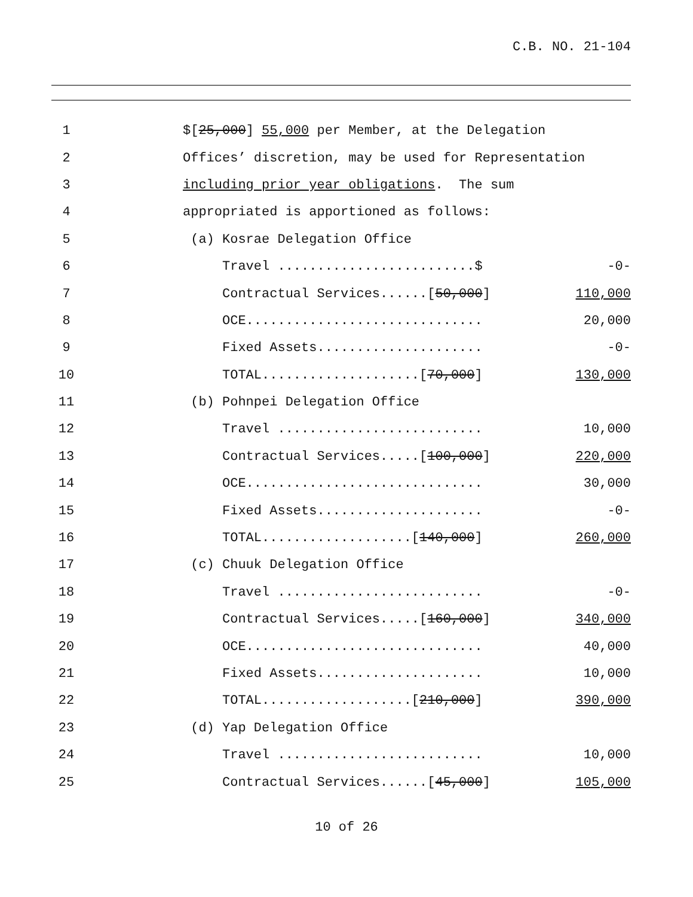C.B. NO. 21-104
| 1 | | $[ 25,000 ] 55,000 per Member, at the Delegation | |
| 2 | | Offices’ discretion, may be used for Representation | |
| 3 | | including prior year obligations . The sum | |
| 4 | | appropriated is apportioned as follows: | |
| 5 | | (a) Kosrae Delegation Office | |
| 6 | | Travel .........................$ | -0- |
| 7 | | Contractual Services......[ 50,000 ] | 110,000 |
| 8 | | OCE.............................. | 20,000 |
| 9 | | Fixed Assets..................... | -0- |
| 10 | | TOTAL....................[ 70,000 ] | 130,000 |
| 11 | | (b) Pohnpei Delegation Office | |
| 12 | | Travel .......................... | 10,000 |
| 13 | | Contractual Services.....[ 100,000 ] | 220,000 |
| 14 | | OCE.............................. | 30,000 |
| 15 | | Fixed Assets..................... | -0- |
| 16 | | TOTAL...................[ 140,000 ] | 260,000 |
| 17 | | (c) Chuuk Delegation Office | |
| 18 | | Travel .......................... | -0- |
| 19 | | Contractual Services.....[ 160,000 ] | 340,000 |
| 20 | | OCE.............................. | 40,000 |
| 21 | | Fixed Assets..................... | 10,000 |
| 22 | | TOTAL...................[ 210,000 ] | 390,000 |
| 23 | | (d) Yap Delegation Office | |
| 24 | | Travel .......................... | 10,000 |
| 25 | | Contractual Services......[ 45,000 ] | 105,000 |
10 of 26